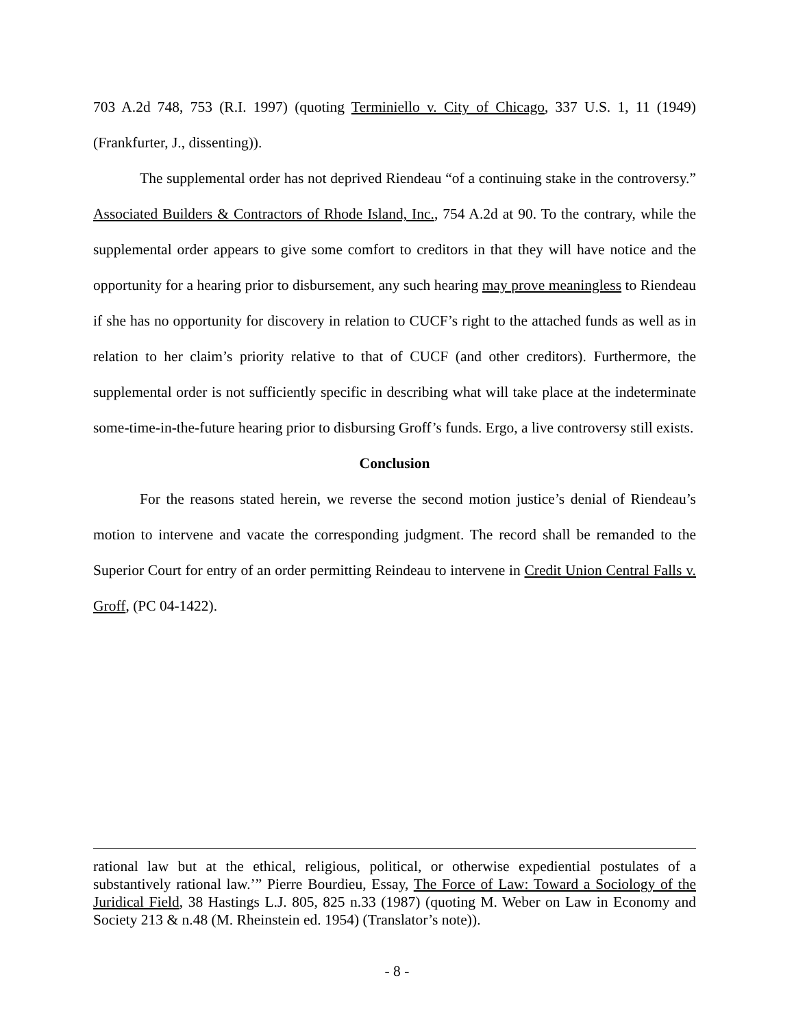703 A.2d 748, 753 (R.I. 1997) (quoting Terminiello v. City of Chicago, 337 U.S. 1, 11 (1949) (Frankfurter, J., dissenting)).
The supplemental order has not deprived Riendeau “of a continuing stake in the controversy.” Associated Builders & Contractors of Rhode Island, Inc., 754 A.2d at 90. To the contrary, while the supplemental order appears to give some comfort to creditors in that they will have notice and the opportunity for a hearing prior to disbursement, any such hearing may prove meaningless to Riendeau if she has no opportunity for discovery in relation to CUCF’s right to the attached funds as well as in relation to her claim’s priority relative to that of CUCF (and other creditors). Furthermore, the supplemental order is not sufficiently specific in describing what will take place at the indeterminate some-time-in-the-future hearing prior to disbursing Groff’s funds. Ergo, a live controversy still exists.
Conclusion
For the reasons stated herein, we reverse the second motion justice’s denial of Riendeau’s motion to intervene and vacate the corresponding judgment. The record shall be remanded to the Superior Court for entry of an order permitting Reindeau to intervene in Credit Union Central Falls v. Groff, (PC 04-1422).
rational law but at the ethical, religious, political, or otherwise expediential postulates of a substantively rational law.’” Pierre Bourdieu, Essay, The Force of Law: Toward a Sociology of the Juridical Field, 38 Hastings L.J. 805, 825 n.33 (1987) (quoting M. Weber on Law in Economy and Society 213 & n.48 (M. Rheinstein ed. 1954) (Translator’s note)).
- 8 -